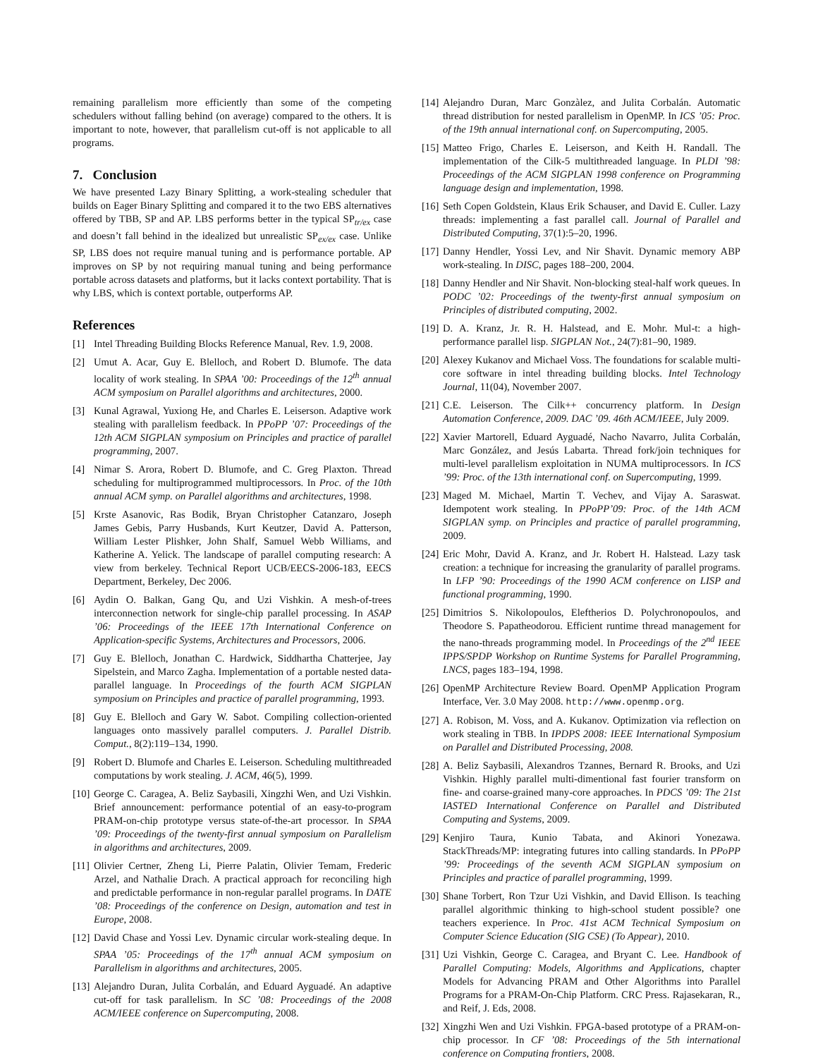remaining parallelism more efficiently than some of the competing schedulers without falling behind (on average) compared to the others. It is important to note, however, that parallelism cut-off is not applicable to all programs.
7. Conclusion
We have presented Lazy Binary Splitting, a work-stealing scheduler that builds on Eager Binary Splitting and compared it to the two EBS alternatives offered by TBB, SP and AP. LBS performs better in the typical SP<sub>tr/ex</sub> case and doesn’t fall behind in the idealized but unrealistic SP<sub>ex/ex</sub> case. Unlike SP, LBS does not require manual tuning and is performance portable. AP improves on SP by not requiring manual tuning and being performance portable across datasets and platforms, but it lacks context portability. That is why LBS, which is context portable, outperforms AP.
References
[1] Intel Threading Building Blocks Reference Manual, Rev. 1.9, 2008.
[2] Umut A. Acar, Guy E. Blelloch, and Robert D. Blumofe. The data locality of work stealing. In SPAA ’00: Proceedings of the 12<sup>th</sup> annual ACM symposium on Parallel algorithms and architectures, 2000.
[3] Kunal Agrawal, Yuxiong He, and Charles E. Leiserson. Adaptive work stealing with parallelism feedback. In PPoPP ’07: Proceedings of the 12th ACM SIGPLAN symposium on Principles and practice of parallel programming, 2007.
[4] Nimar S. Arora, Robert D. Blumofe, and C. Greg Plaxton. Thread scheduling for multiprogrammed multiprocessors. In Proc. of the 10th annual ACM symp. on Parallel algorithms and architectures, 1998.
[5] Krste Asanovic, Ras Bodik, Bryan Christopher Catanzaro, Joseph James Gebis, Parry Husbands, Kurt Keutzer, David A. Patterson, William Lester Plishker, John Shalf, Samuel Webb Williams, and Katherine A. Yelick. The landscape of parallel computing research: A view from berkeley. Technical Report UCB/EECS-2006-183, EECS Department, Berkeley, Dec 2006.
[6] Aydin O. Balkan, Gang Qu, and Uzi Vishkin. A mesh-of-trees interconnection network for single-chip parallel processing. In ASAP ’06: Proceedings of the IEEE 17th International Conference on Application-specific Systems, Architectures and Processors, 2006.
[7] Guy E. Blelloch, Jonathan C. Hardwick, Siddhartha Chatterjee, Jay Sipelstein, and Marco Zagha. Implementation of a portable nested data-parallel language. In Proceedings of the fourth ACM SIGPLAN symposium on Principles and practice of parallel programming, 1993.
[8] Guy E. Blelloch and Gary W. Sabot. Compiling collection-oriented languages onto massively parallel computers. J. Parallel Distrib. Comput., 8(2):119–134, 1990.
[9] Robert D. Blumofe and Charles E. Leiserson. Scheduling multithreaded computations by work stealing. J. ACM, 46(5), 1999.
[10] George C. Caragea, A. Beliz Saybasili, Xingzhi Wen, and Uzi Vishkin. Brief announcement: performance potential of an easy-to-program PRAM-on-chip prototype versus state-of-the-art processor. In SPAA ’09: Proceedings of the twenty-first annual symposium on Parallelism in algorithms and architectures, 2009.
[11] Olivier Certner, Zheng Li, Pierre Palatin, Olivier Temam, Frederic Arzel, and Nathalie Drach. A practical approach for reconciling high and predictable performance in non-regular parallel programs. In DATE ’08: Proceedings of the conference on Design, automation and test in Europe, 2008.
[12] David Chase and Yossi Lev. Dynamic circular work-stealing deque. In SPAA ’05: Proceedings of the 17<sup>th</sup> annual ACM symposium on Parallelism in algorithms and architectures, 2005.
[13] Alejandro Duran, Julita Corbalán, and Eduard Ayguadé. An adaptive cut-off for task parallelism. In SC ’08: Proceedings of the 2008 ACM/IEEE conference on Supercomputing, 2008.
[14] Alejandro Duran, Marc Gonzàlez, and Julita Corbalán. Automatic thread distribution for nested parallelism in OpenMP. In ICS ’05: Proc. of the 19th annual international conf. on Supercomputing, 2005.
[15] Matteo Frigo, Charles E. Leiserson, and Keith H. Randall. The implementation of the Cilk-5 multithreaded language. In PLDI ’98: Proceedings of the ACM SIGPLAN 1998 conference on Programming language design and implementation, 1998.
[16] Seth Copen Goldstein, Klaus Erik Schauser, and David E. Culler. Lazy threads: implementing a fast parallel call. Journal of Parallel and Distributed Computing, 37(1):5–20, 1996.
[17] Danny Hendler, Yossi Lev, and Nir Shavit. Dynamic memory ABP work-stealing. In DISC, pages 188–200, 2004.
[18] Danny Hendler and Nir Shavit. Non-blocking steal-half work queues. In PODC ’02: Proceedings of the twenty-first annual symposium on Principles of distributed computing, 2002.
[19] D. A. Kranz, Jr. R. H. Halstead, and E. Mohr. Mul-t: a high-performance parallel lisp. SIGPLAN Not., 24(7):81–90, 1989.
[20] Alexey Kukanov and Michael Voss. The foundations for scalable multi-core software in intel threading building blocks. Intel Technology Journal, 11(04), November 2007.
[21] C.E. Leiserson. The Cilk++ concurrency platform. In Design Automation Conference, 2009. DAC ’09. 46th ACM/IEEE, July 2009.
[22] Xavier Martorell, Eduard Ayguadé, Nacho Navarro, Julita Corbalán, Marc González, and Jesús Labarta. Thread fork/join techniques for multi-level parallelism exploitation in NUMA multiprocessors. In ICS ’99: Proc. of the 13th international conf. on Supercomputing, 1999.
[23] Maged M. Michael, Martin T. Vechev, and Vijay A. Saraswat. Idempotent work stealing. In PPoPP’09: Proc. of the 14th ACM SIGPLAN symp. on Principles and practice of parallel programming, 2009.
[24] Eric Mohr, David A. Kranz, and Jr. Robert H. Halstead. Lazy task creation: a technique for increasing the granularity of parallel programs. In LFP ’90: Proceedings of the 1990 ACM conference on LISP and functional programming, 1990.
[25] Dimitrios S. Nikolopoulos, Eleftherios D. Polychronopoulos, and Theodore S. Papatheodorou. Efficient runtime thread management for the nano-threads programming model. In Proceedings of the 2<sup>nd</sup> IEEE IPPS/SPDP Workshop on Runtime Systems for Parallel Programming, LNCS, pages 183–194, 1998.
[26] OpenMP Architecture Review Board. OpenMP Application Program Interface, Ver. 3.0 May 2008. http://www.openmp.org.
[27] A. Robison, M. Voss, and A. Kukanov. Optimization via reflection on work stealing in TBB. In IPDPS 2008: IEEE International Symposium on Parallel and Distributed Processing, 2008.
[28] A. Beliz Saybasili, Alexandros Tzannes, Bernard R. Brooks, and Uzi Vishkin. Highly parallel multi-dimentional fast fourier transform on fine- and coarse-grained many-core approaches. In PDCS ’09: The 21st IASTED International Conference on Parallel and Distributed Computing and Systems, 2009.
[29] Kenjiro Taura, Kunio Tabata, and Akinori Yonezawa. StackThreads/MP: integrating futures into calling standards. In PPoPP ’99: Proceedings of the seventh ACM SIGPLAN symposium on Principles and practice of parallel programming, 1999.
[30] Shane Torbert, Ron Tzur Uzi Vishkin, and David Ellison. Is teaching parallel algorithmic thinking to high-school student possible? one teachers experience. In Proc. 41st ACM Technical Symposium on Computer Science Education (SIG CSE) (To Appear), 2010.
[31] Uzi Vishkin, George C. Caragea, and Bryant C. Lee. Handbook of Parallel Computing: Models, Algorithms and Applications, chapter Models for Advancing PRAM and Other Algorithms into Parallel Programs for a PRAM-On-Chip Platform. CRC Press. Rajasekaran, R., and Reif, J. Eds, 2008.
[32] Xingzhi Wen and Uzi Vishkin. FPGA-based prototype of a PRAM-on-chip processor. In CF ’08: Proceedings of the 5th international conference on Computing frontiers, 2008.